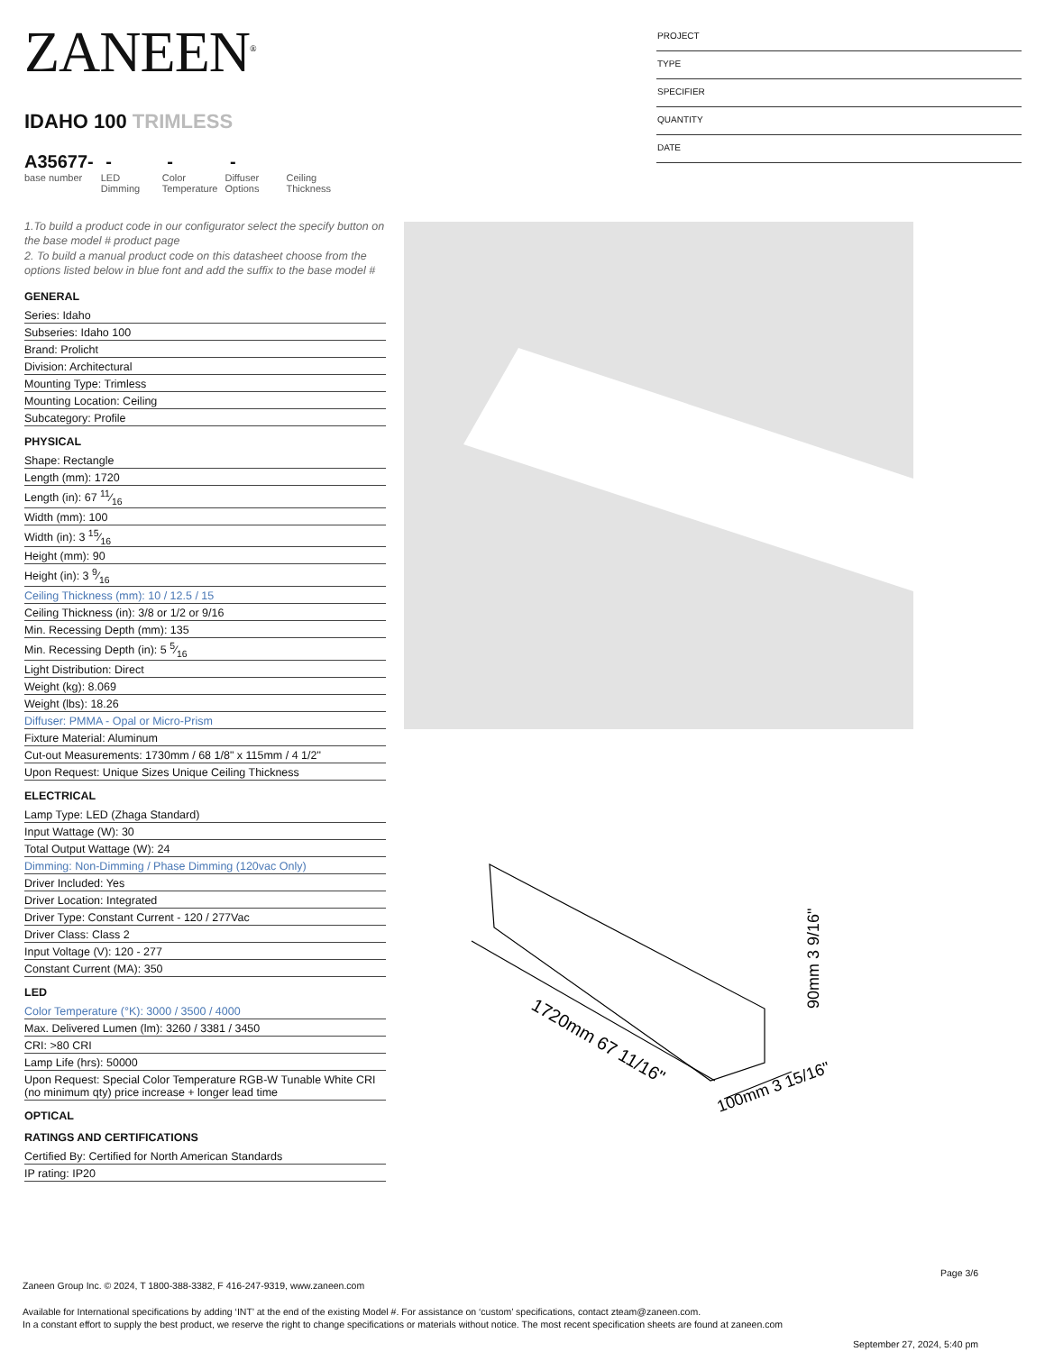ZANEEN<sup>®</sup>
IDAHO 100 TRIMLESS
A35677-
base number
-
LED
Dimming
-
Color
Temperature
-
Diffuser
Options
Ceiling
Thickness
1.To build a product code in our configurator select the specify button on the base model # product page
2. To build a manual product code on this datasheet choose from the options listed below in blue font and add the suffix to the base model #
GENERAL
| Series: Idaho |
| Subseries: Idaho 100 |
| Brand: Prolicht |
| Division: Architectural |
| Mounting Type: Trimless |
| Mounting Location: Ceiling |
| Subcategory: Profile |
PHYSICAL
| Shape: Rectangle |
| Length (mm): 1720 |
| Length (in): 67 11⁄16 |
| Width (mm): 100 |
| Width (in): 3 15⁄16 |
| Height (mm): 90 |
| Height (in): 3 9⁄16 |
| Ceiling Thickness (mm): 10 / 12.5 / 15 |
| Ceiling Thickness (in): 3/8 or 1/2 or 9/16 |
| Min. Recessing Depth (mm): 135 |
| Min. Recessing Depth (in): 5 5⁄16 |
| Light Distribution: Direct |
| Weight (kg): 8.069 |
| Weight (lbs): 18.26 |
| Diffuser: PMMA - Opal or Micro-Prism |
| Fixture Material: Aluminum |
| Cut-out Measurements: 1730mm / 68 1/8" x 115mm / 4 1/2" |
| Upon Request: Unique Sizes Unique Ceiling Thickness |
ELECTRICAL
| Lamp Type: LED (Zhaga Standard) |
| Input Wattage (W): 30 |
| Total Output Wattage (W): 24 |
| Dimming: Non-Dimming / Phase Dimming (120vac Only) |
| Driver Included: Yes |
| Driver Location: Integrated |
| Driver Type: Constant Current - 120 / 277Vac |
| Driver Class: Class 2 |
| Input Voltage (V): 120 - 277 |
| Constant Current (MA): 350 |
LED
| Color Temperature (°K): 3000 / 3500 / 4000 |
| Max. Delivered Lumen (lm): 3260 / 3381 / 3450 |
| CRI: >80 CRI |
| Lamp Life (hrs): 50000 |
| Upon Request: Special Color Temperature RGB-W Tunable White CRI (no minimum qty) price increase + longer lead time |
OPTICAL
RATINGS AND CERTIFICATIONS
| Certified By: Certified for North American Standards |
| IP rating: IP20 |
PROJECT
TYPE
SPECIFIER
QUANTITY
DATE
1720mm 67 11/16"
100mm 3 15/16"
90mm 3 9/16"
Page 3/6
Zaneen Group Inc. © 2024, T 1800-388-3382, F 416-247-9319, www.zaneen.com
Available for International specifications by adding ‘INT’ at the end of the existing Model #. For assistance on ‘custom’ specifications, contact zteam@zaneen.com.
In a constant effort to supply the best product, we reserve the right to change specifications or materials without notice. The most recent specification sheets are found at zaneen.com
September 27, 2024, 5:40 pm